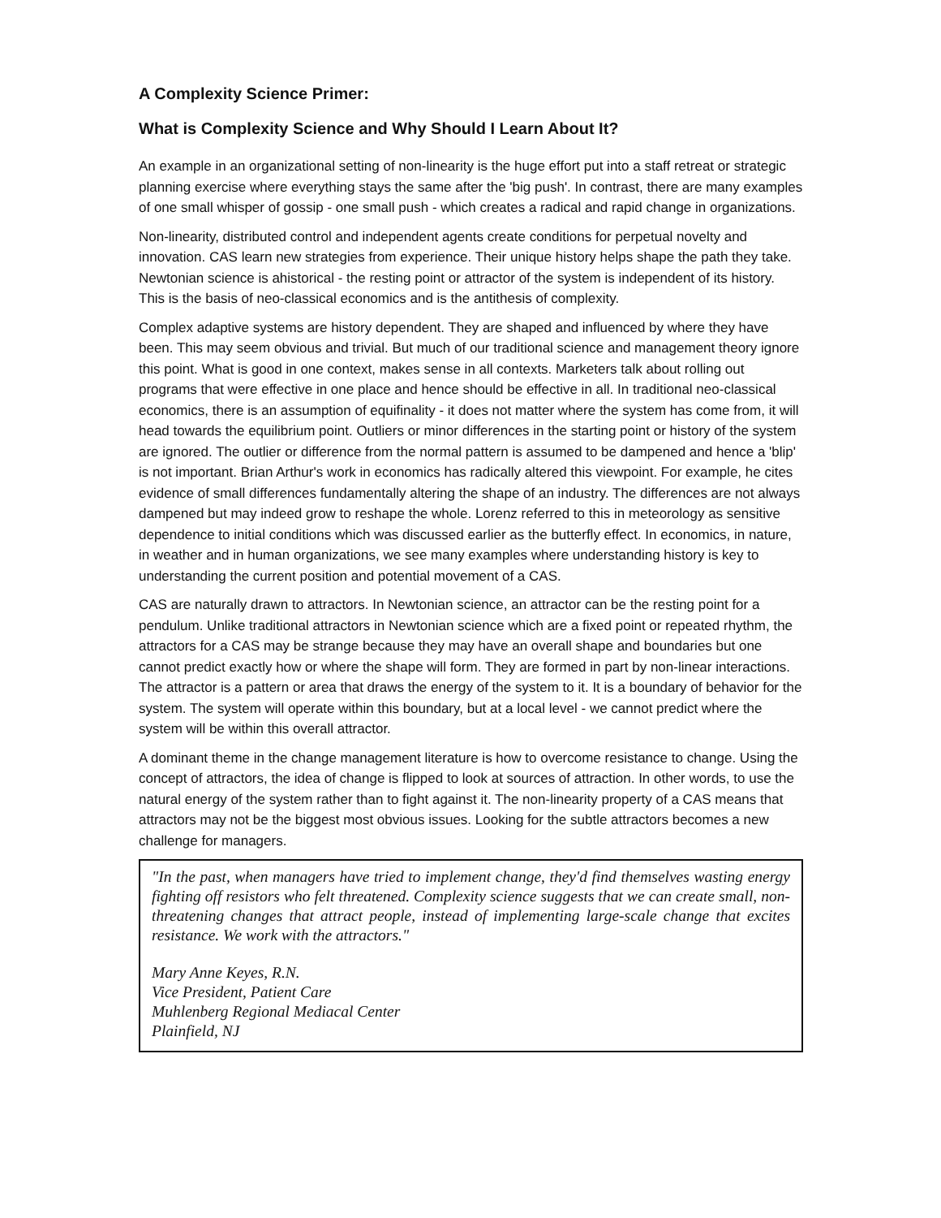A Complexity Science Primer:
What is Complexity Science and Why Should I Learn About It?
An example in an organizational setting of non-linearity is the huge effort put into a staff retreat or strategic planning exercise where everything stays the same after the 'big push'. In contrast, there are many examples of one small whisper of gossip - one small push - which creates a radical and rapid change in organizations.
Non-linearity, distributed control and independent agents create conditions for perpetual novelty and innovation. CAS learn new strategies from experience. Their unique history helps shape the path they take. Newtonian science is ahistorical - the resting point or attractor of the system is independent of its history. This is the basis of neo-classical economics and is the antithesis of complexity.
Complex adaptive systems are history dependent. They are shaped and influenced by where they have been. This may seem obvious and trivial. But much of our traditional science and management theory ignore this point. What is good in one context, makes sense in all contexts. Marketers talk about rolling out programs that were effective in one place and hence should be effective in all. In traditional neo-classical economics, there is an assumption of equifinality - it does not matter where the system has come from, it will head towards the equilibrium point. Outliers or minor differences in the starting point or history of the system are ignored. The outlier or difference from the normal pattern is assumed to be dampened and hence a 'blip' is not important. Brian Arthur's work in economics has radically altered this viewpoint. For example, he cites evidence of small differences fundamentally altering the shape of an industry. The differences are not always dampened but may indeed grow to reshape the whole. Lorenz referred to this in meteorology as sensitive dependence to initial conditions which was discussed earlier as the butterfly effect. In economics, in nature, in weather and in human organizations, we see many examples where understanding history is key to understanding the current position and potential movement of a CAS.
CAS are naturally drawn to attractors. In Newtonian science, an attractor can be the resting point for a pendulum. Unlike traditional attractors in Newtonian science which are a fixed point or repeated rhythm, the attractors for a CAS may be strange because they may have an overall shape and boundaries but one cannot predict exactly how or where the shape will form. They are formed in part by non-linear interactions. The attractor is a pattern or area that draws the energy of the system to it. It is a boundary of behavior for the system. The system will operate within this boundary, but at a local level - we cannot predict where the system will be within this overall attractor.
A dominant theme in the change management literature is how to overcome resistance to change. Using the concept of attractors, the idea of change is flipped to look at sources of attraction. In other words, to use the natural energy of the system rather than to fight against it. The non-linearity property of a CAS means that attractors may not be the biggest most obvious issues. Looking for the subtle attractors becomes a new challenge for managers.
"In the past, when managers have tried to implement change, they'd find themselves wasting energy fighting off resistors who felt threatened. Complexity science suggests that we can create small, non-threatening changes that attract people, instead of implementing large-scale change that excites resistance. We work with the attractors."
Mary Anne Keyes, R.N.
Vice President, Patient Care
Muhlenberg Regional Mediacal Center
Plainfield, NJ